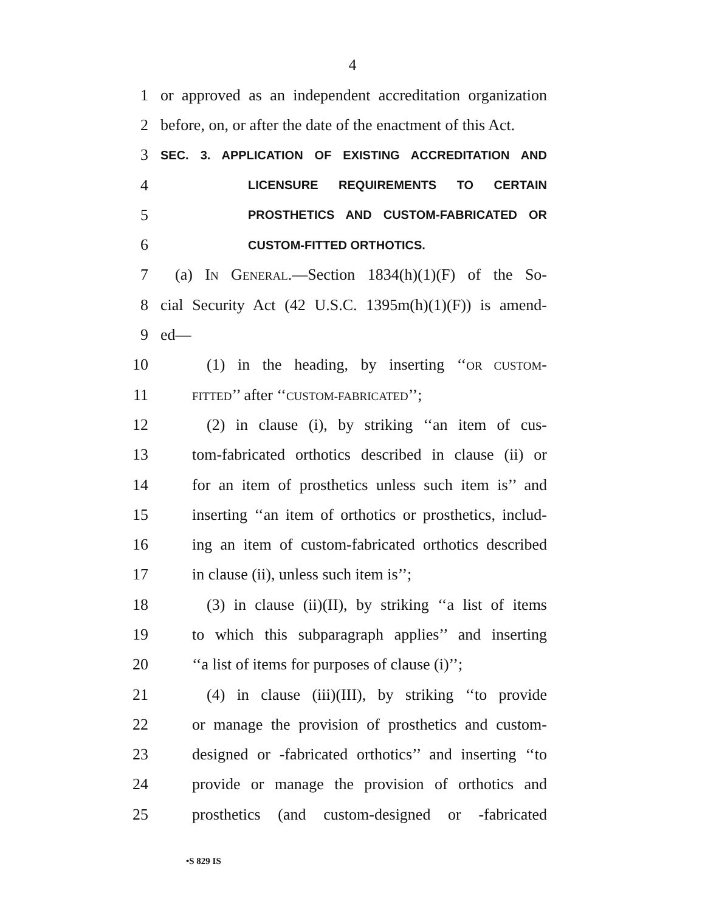4
1 or approved as an independent accreditation organization
2 before, on, or after the date of the enactment of this Act.
3 SEC. 3. APPLICATION OF EXISTING ACCREDITATION AND
4 LICENSURE REQUIREMENTS TO CERTAIN
5 PROSTHETICS AND CUSTOM-FABRICATED OR
6 CUSTOM-FITTED ORTHOTICS.
7 (a) IN GENERAL.—Section 1834(h)(1)(F) of the So-
8 cial Security Act (42 U.S.C. 1395m(h)(1)(F)) is amend-
9 ed—
10 (1) in the heading, by inserting ‘‘OR CUSTOM-
11 FITTED’’ after ‘‘CUSTOM-FABRICATED’’;
12 (2) in clause (i), by striking ‘‘an item of cus-
13 tom-fabricated orthotics described in clause (ii) or
14 for an item of prosthetics unless such item is’’ and
15 inserting ‘‘an item of orthotics or prosthetics, includ-
16 ing an item of custom-fabricated orthotics described
17 in clause (ii), unless such item is’’;
18 (3) in clause (ii)(II), by striking ‘‘a list of items
19 to which this subparagraph applies’’ and inserting
20 ‘‘a list of items for purposes of clause (i)’’;
21 (4) in clause (iii)(III), by striking ‘‘to provide
22 or manage the provision of prosthetics and custom-
23 designed or -fabricated orthotics’’ and inserting ‘‘to
24 provide or manage the provision of orthotics and
25 prosthetics (and custom-designed or -fabricated
•S 829 IS